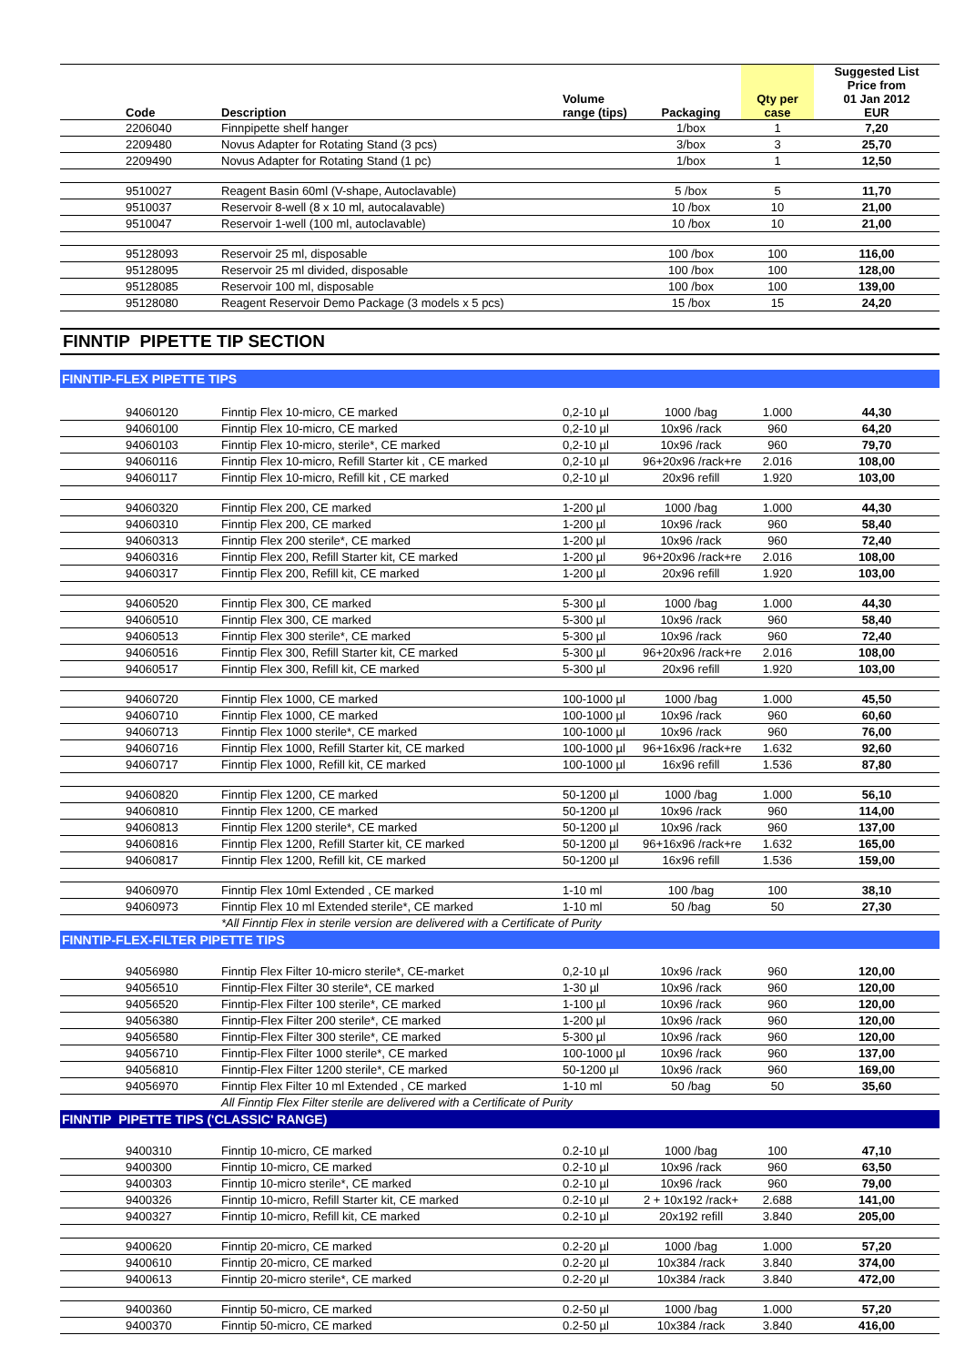| | Code | Description | Volume range (tips) | Packaging | Qty per case | Suggested List Price from 01 Jan 2012 EUR |
| --- | --- | --- | --- | --- | --- | --- |
| | 2206040 | Finnpipette shelf hanger | | 1/box | 1 | 7,20 |
| | 2209480 | Novus Adapter for Rotating Stand (3 pcs) | | 3/box | 3 | 25,70 |
| | 2209490 | Novus Adapter for Rotating Stand (1 pc) | | 1/box | 1 | 12,50 |
| | 9510027 | Reagent Basin 60ml (V-shape, Autoclavable) | | 5 /box | 5 | 11,70 |
| | 9510037 | Reservoir 8-well (8 x 10 ml, autocalavable) | | 10 /box | 10 | 21,00 |
| | 9510047 | Reservoir 1-well (100 ml, autoclavable) | | 10 /box | 10 | 21,00 |
| | 95128093 | Reservoir 25 ml, disposable | | 100 /box | 100 | 116,00 |
| | 95128095 | Reservoir 25 ml divided, disposable | | 100 /box | 100 | 128,00 |
| | 95128085 | Reservoir 100 ml, disposable | | 100 /box | 100 | 139,00 |
| | 95128080 | Reagent Reservoir Demo Package (3 models x 5 pcs) | | 15 /box | 15 | 24,20 |
FINNTIP PIPETTE TIP SECTION
FINNTIP-FLEX PIPETTE TIPS
| | 94060120 | Finntip Flex 10-micro, CE marked | 0,2-10 µl | 1000 /bag | 1.000 | 44,30 |
| | 94060100 | Finntip Flex 10-micro, CE marked | 0,2-10 µl | 10x96 /rack | 960 | 64,20 |
| | 94060103 | Finntip Flex 10-micro, sterile*, CE marked | 0,2-10 µl | 10x96 /rack | 960 | 79,70 |
| | 94060116 | Finntip Flex 10-micro, Refill Starter kit , CE marked | 0,2-10 µl | 96+20x96 /rack+re | 2.016 | 108,00 |
| | 94060117 | Finntip Flex 10-micro, Refill kit , CE marked | 0,2-10 µl | 20x96 refill | 1.920 | 103,00 |
| | 94060320 | Finntip Flex 200, CE marked | 1-200 µl | 1000 /bag | 1.000 | 44,30 |
| | 94060310 | Finntip Flex 200, CE marked | 1-200 µl | 10x96 /rack | 960 | 58,40 |
| | 94060313 | Finntip Flex 200 sterile*, CE marked | 1-200 µl | 10x96 /rack | 960 | 72,40 |
| | 94060316 | Finntip Flex 200, Refill Starter kit, CE marked | 1-200 µl | 96+20x96 /rack+re | 2.016 | 108,00 |
| | 94060317 | Finntip Flex 200, Refill kit, CE marked | 1-200 µl | 20x96 refill | 1.920 | 103,00 |
| | 94060520 | Finntip Flex 300, CE marked | 5-300 µl | 1000 /bag | 1.000 | 44,30 |
| | 94060510 | Finntip Flex 300, CE marked | 5-300 µl | 10x96 /rack | 960 | 58,40 |
| | 94060513 | Finntip Flex 300 sterile*, CE marked | 5-300 µl | 10x96 /rack | 960 | 72,40 |
| | 94060516 | Finntip Flex 300, Refill Starter kit, CE marked | 5-300 µl | 96+20x96 /rack+re | 2.016 | 108,00 |
| | 94060517 | Finntip Flex 300, Refill kit, CE marked | 5-300 µl | 20x96 refill | 1.920 | 103,00 |
| | 94060720 | Finntip Flex 1000, CE marked | 100-1000 µl | 1000 /bag | 1.000 | 45,50 |
| | 94060710 | Finntip Flex 1000, CE marked | 100-1000 µl | 10x96 /rack | 960 | 60,60 |
| | 94060713 | Finntip Flex 1000 sterile*, CE marked | 100-1000 µl | 10x96 /rack | 960 | 76,00 |
| | 94060716 | Finntip Flex 1000, Refill Starter kit, CE marked | 100-1000 µl | 96+16x96 /rack+re | 1.632 | 92,60 |
| | 94060717 | Finntip Flex 1000, Refill kit, CE marked | 100-1000 µl | 16x96 refill | 1.536 | 87,80 |
| | 94060820 | Finntip Flex 1200, CE marked | 50-1200 µl | 1000 /bag | 1.000 | 56,10 |
| | 94060810 | Finntip Flex 1200, CE marked | 50-1200 µl | 10x96 /rack | 960 | 114,00 |
| | 94060813 | Finntip Flex 1200 sterile*, CE marked | 50-1200 µl | 10x96 /rack | 960 | 137,00 |
| | 94060816 | Finntip Flex 1200, Refill Starter kit, CE marked | 50-1200 µl | 96+16x96 /rack+re | 1.632 | 165,00 |
| | 94060817 | Finntip Flex 1200, Refill kit, CE marked | 50-1200 µl | 16x96 refill | 1.536 | 159,00 |
| | 94060970 | Finntip Flex 10ml Extended , CE marked | 1-10 ml | 100 /bag | 100 | 38,10 |
| | 94060973 | Finntip Flex 10 ml Extended sterile*, CE marked | 1-10 ml | 50 /bag | 50 | 27,30 |
| | | *All Finntip Flex in sterile version are delivered with a Certificate of Purity | | | | |
FINNTIP-FLEX-FILTER PIPETTE TIPS
| | 94056980 | Finntip Flex Filter 10-micro sterile*, CE-market | 0,2-10 µl | 10x96 /rack | 960 | 120,00 |
| | 94056510 | Finntip-Flex Filter 30 sterile*, CE marked | 1-30 µl | 10x96 /rack | 960 | 120,00 |
| | 94056520 | Finntip-Flex Filter 100 sterile*, CE marked | 1-100 µl | 10x96 /rack | 960 | 120,00 |
| | 94056380 | Finntip-Flex Filter 200 sterile*, CE marked | 1-200 µl | 10x96 /rack | 960 | 120,00 |
| | 94056580 | Finntip-Flex Filter 300 sterile*, CE marked | 5-300 µl | 10x96 /rack | 960 | 120,00 |
| | 94056710 | Finntip-Flex Filter 1000 sterile*, CE marked | 100-1000 µl | 10x96 /rack | 960 | 137,00 |
| | 94056810 | Finntip-Flex Filter 1200 sterile*, CE marked | 50-1200 µl | 10x96 /rack | 960 | 169,00 |
| | 94056970 | Finntip Flex Filter 10 ml Extended , CE marked | 1-10 ml | 50 /bag | 50 | 35,60 |
| | | All Finntip Flex Filter sterile are delivered with a Certificate of Purity | | | | |
FINNTIP PIPETTE TIPS ('CLASSIC' RANGE)
| | 9400310 | Finntip 10-micro, CE marked | 0.2-10 µl | 1000 /bag | 100 | 47,10 |
| | 9400300 | Finntip 10-micro, CE marked | 0.2-10 µl | 10x96 /rack | 960 | 63,50 |
| | 9400303 | Finntip 10-micro sterile*, CE marked | 0.2-10 µl | 10x96 /rack | 960 | 79,00 |
| | 9400326 | Finntip 10-micro, Refill Starter kit, CE marked | 0.2-10 µl | 2 + 10x192 /rack+ | 2.688 | 141,00 |
| | 9400327 | Finntip 10-micro, Refill kit, CE marked | 0.2-10 µl | 20x192 refill | 3.840 | 205,00 |
| | 9400620 | Finntip 20-micro, CE marked | 0.2-20 µl | 1000 /bag | 1.000 | 57,20 |
| | 9400610 | Finntip 20-micro, CE marked | 0.2-20 µl | 10x384 /rack | 3.840 | 374,00 |
| | 9400613 | Finntip 20-micro sterile*, CE marked | 0.2-20 µl | 10x384 /rack | 3.840 | 472,00 |
| | 9400360 | Finntip 50-micro, CE marked | 0.2-50 µl | 1000 /bag | 1.000 | 57,20 |
| | 9400370 | Finntip 50-micro, CE marked | 0.2-50 µl | 10x384 /rack | 3.840 | 416,00 |